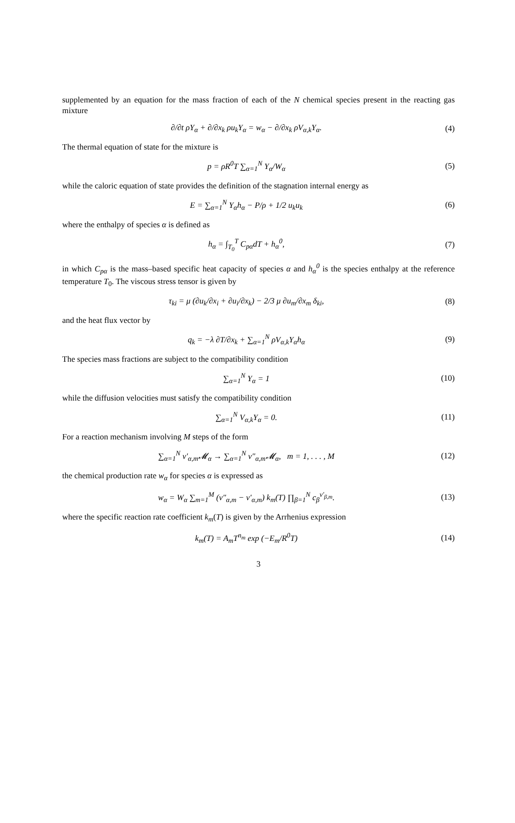supplemented by an equation for the mass fraction of each of the N chemical species present in the reacting gas mixture
∂/∂t ρY<sub>α</sub> + ∂/∂x<sub>k</sub> ρu<sub>k</sub>Y<sub>α</sub> = w<sub>α</sub> − ∂/∂x<sub>k</sub> ρV<sub>α,k</sub>Y<sub>α</sub>.
(4)
The thermal equation of state for the mixture is
p = ρR<sup>0</sup>T ∑<sub>α=1</sub><sup>N</sup> Y<sub>α</sub>/W<sub>α</sub> (5)
while the caloric equation of state provides the definition of the stagnation internal energy as
E = ∑<sub>α=1</sub><sup>N</sup> Y<sub>α</sub>h<sub>α</sub> − P/ρ + 1/2 u<sub>k</sub>u<sub>k</sub>
(6)
where the enthalpy of species α is defined as
h<sub>α</sub> = ∫<sub>T<sub>0</sub></sub><sup>T</sup> C<sub>pα</sub>dT + h<sub>α</sub><sup>0</sup>, (7)
in which C<sub>pα</sub> is the mass–based specific heat capacity of species α and h<sub>α</sub><sup>0</sup> is the species enthalpy at the reference temperature T<sub>0</sub>. The viscous stress tensor is given by
τ<sub>ki</sub> = μ (∂u<sub>k</sub>/∂x<sub>i</sub> + ∂u<sub>i</sub>/∂x<sub>k</sub>) − 2/3 μ ∂u<sub>m</sub>/∂x<sub>m</sub> δ<sub>ki</sub>,
(8)
and the heat flux vector by
q<sub>k</sub> = −λ ∂T/∂x<sub>k</sub> + ∑<sub>α=1</sub><sup>N</sup> ρV<sub>α,k</sub>Y<sub>α</sub>h<sub>α</sub>
(9)
The species mass fractions are subject to the compatibility condition
∑<sub>α=1</sub><sup>N</sup> Y<sub>α</sub> = 1 (10)
while the diffusion velocities must satisfy the compatibility condition
∑<sub>α=1</sub><sup>N</sup> V<sub>α,k</sub>Y<sub>α</sub> = 0. (11)
For a reaction mechanism involving M steps of the form
∑<sub>α=1</sub><sup>N</sup> ν′<sub>α,m</sub>𝓜<sub>α</sub> → ∑<sub>α=1</sub><sup>N</sup> ν″<sub>α,m</sub>𝓜<sub>α</sub>, m = 1, . . . , M
(12)
the chemical production rate w<sub>α</sub> for species α is expressed as
w<sub>α</sub> = W<sub>α</sub> ∑<sub>m=1</sub><sup>M</sup> (ν″<sub>α,m</sub> − ν′<sub>α,m</sub>) k<sub>m</sub>(T) ∏<sub>β=1</sub><sup>N</sup> c<sub>β</sub><sup>ν′<sub>β,m</sub></sup>.
(13)
where the specific reaction rate coefficient k<sub>m</sub>(T) is given by the Arrhenius expression
k<sub>m</sub>(T) = A<sub>m</sub>T<sup>n<sub>m</sub></sup> exp (−E<sub>m</sub>/R<sup>0</sup>T) (14)
3